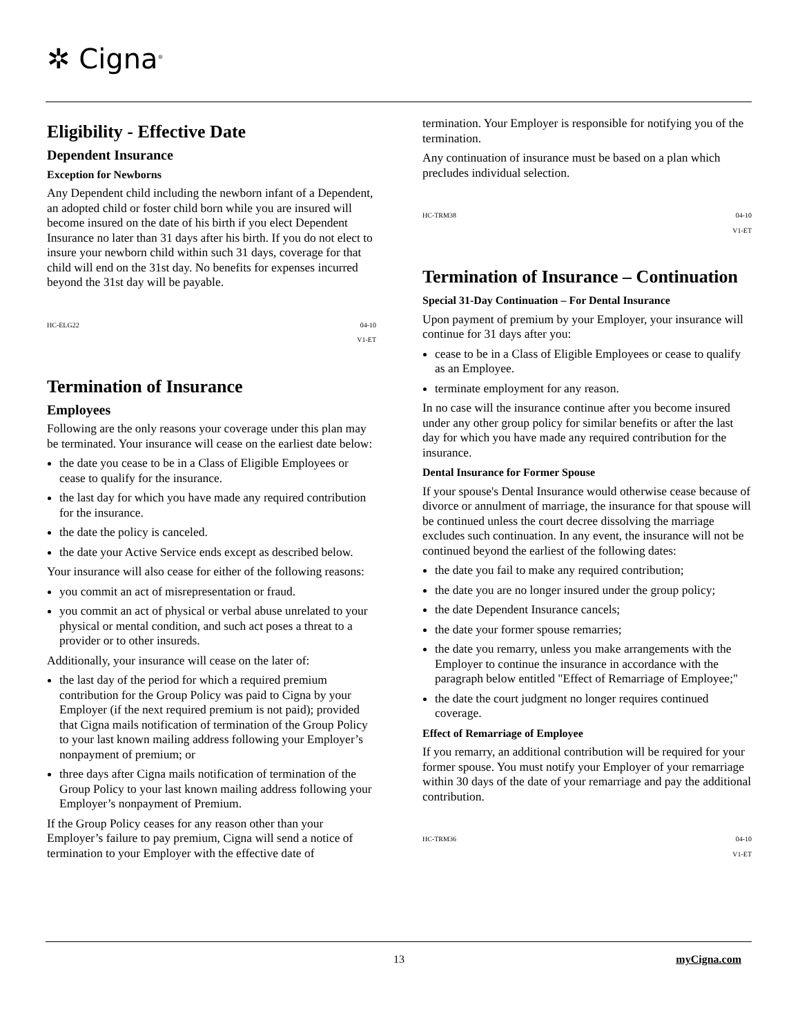✲ Cigna<sup>®</sup>
Eligibility - Effective Date
Dependent Insurance
Exception for Newborns
Any Dependent child including the newborn infant of a Dependent, an adopted child or foster child born while you are insured will become insured on the date of his birth if you elect Dependent Insurance no later than 31 days after his birth. If you do not elect to insure your newborn child within such 31 days, coverage for that child will end on the 31st day. No benefits for expenses incurred beyond the 31st day will be payable.
HC-ELG22 04-10
V1-ET
Termination of Insurance
Employees
Following are the only reasons your coverage under this plan may be terminated. Your insurance will cease on the earliest date below:
the date you cease to be in a Class of Eligible Employees or cease to qualify for the insurance.
the last day for which you have made any required contribution for the insurance.
the date the policy is canceled.
the date your Active Service ends except as described below.
Your insurance will also cease for either of the following reasons:
you commit an act of misrepresentation or fraud.
you commit an act of physical or verbal abuse unrelated to your physical or mental condition, and such act poses a threat to a provider or to other insureds.
Additionally, your insurance will cease on the later of:
the last day of the period for which a required premium contribution for the Group Policy was paid to Cigna by your Employer (if the next required premium is not paid); provided that Cigna mails notification of termination of the Group Policy to your last known mailing address following your Employer’s nonpayment of premium; or
three days after Cigna mails notification of termination of the Group Policy to your last known mailing address following your Employer’s nonpayment of Premium.
If the Group Policy ceases for any reason other than your Employer’s failure to pay premium, Cigna will send a notice of termination to your Employer with the effective date of
termination. Your Employer is responsible for notifying you of the termination.
Any continuation of insurance must be based on a plan which precludes individual selection.
HC-TRM38 04-10
V1-ET
Termination of Insurance – Continuation
Special 31-Day Continuation – For Dental Insurance
Upon payment of premium by your Employer, your insurance will continue for 31 days after you:
cease to be in a Class of Eligible Employees or cease to qualify as an Employee.
terminate employment for any reason.
In no case will the insurance continue after you become insured under any other group policy for similar benefits or after the last day for which you have made any required contribution for the insurance.
Dental Insurance for Former Spouse
If your spouse's Dental Insurance would otherwise cease because of divorce or annulment of marriage, the insurance for that spouse will be continued unless the court decree dissolving the marriage excludes such continuation. In any event, the insurance will not be continued beyond the earliest of the following dates:
the date you fail to make any required contribution;
the date you are no longer insured under the group policy;
the date Dependent Insurance cancels;
the date your former spouse remarries;
the date you remarry, unless you make arrangements with the Employer to continue the insurance in accordance with the paragraph below entitled "Effect of Remarriage of Employee;"
the date the court judgment no longer requires continued coverage.
Effect of Remarriage of Employee
If you remarry, an additional contribution will be required for your former spouse. You must notify your Employer of your remarriage within 30 days of the date of your remarriage and pay the additional contribution.
HC-TRM36 04-10
V1-ET
13 myCigna.com